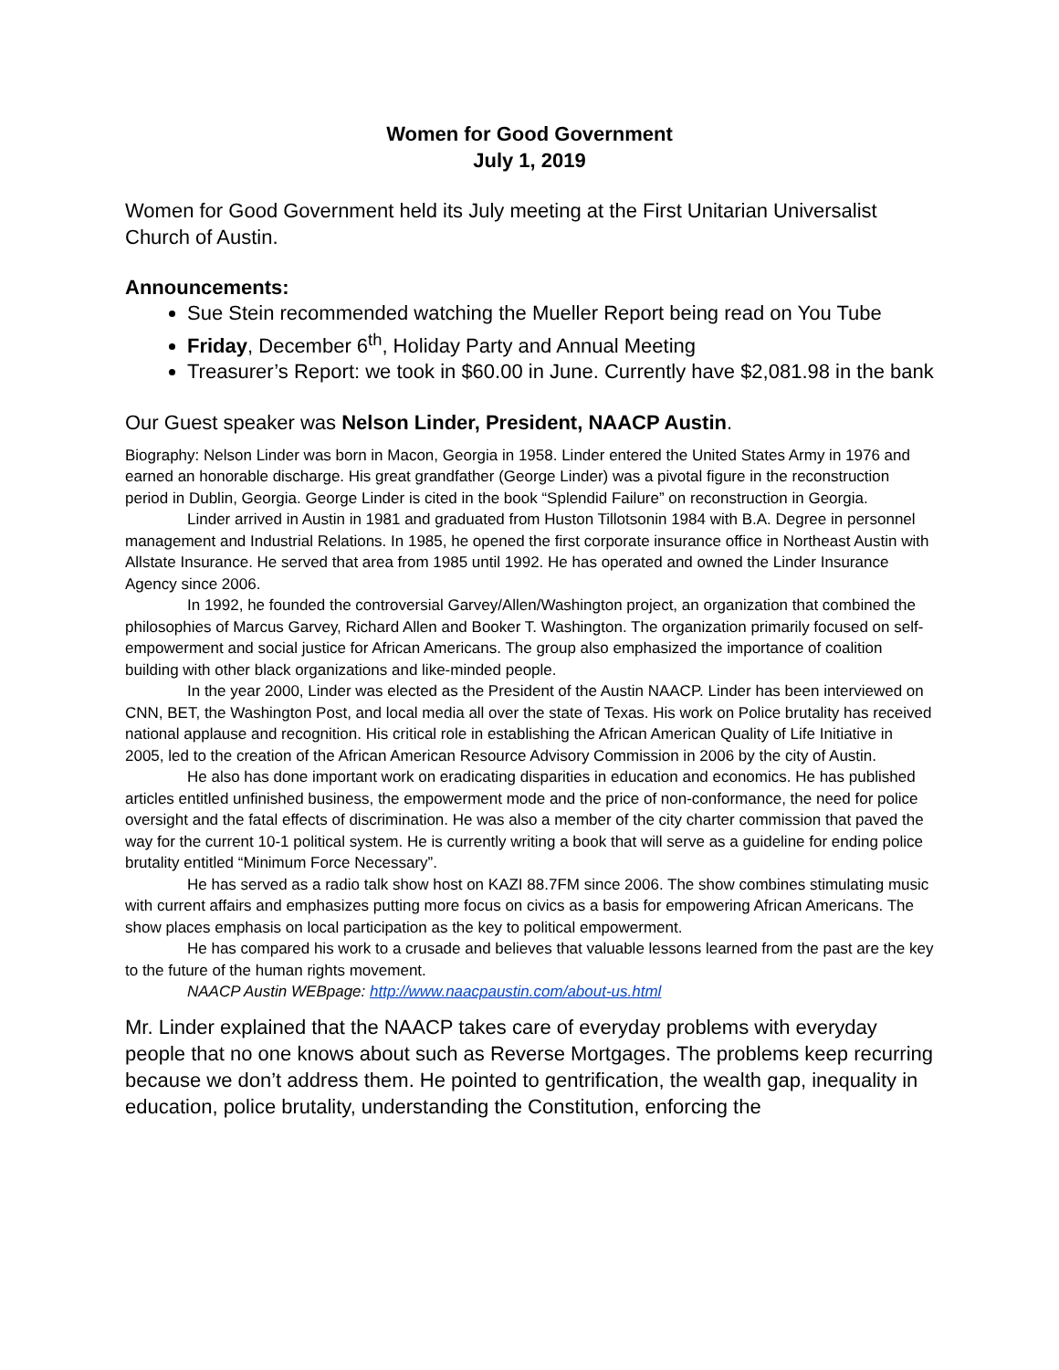Women for Good Government
July 1, 2019
Women for Good Government held its July meeting at the First Unitarian Universalist Church of Austin.
Announcements:
Sue Stein recommended watching the Mueller Report being read on You Tube
Friday, December 6<sup>th</sup>, Holiday Party and Annual Meeting
Treasurer’s Report: we took in $60.00 in June. Currently have $2,081.98 in the bank
Our Guest speaker was Nelson Linder, President, NAACP Austin.
Biography: Nelson Linder was born in Macon, Georgia in 1958. Linder entered the United States Army in 1976 and earned an honorable discharge. His great grandfather (George Linder) was a pivotal figure in the reconstruction period in Dublin, Georgia. George Linder is cited in the book “Splendid Failure” on reconstruction in Georgia.
Linder arrived in Austin in 1981 and graduated from Huston Tillotsonin 1984 with B.A. Degree in personnel management and Industrial Relations. In 1985, he opened the first corporate insurance office in Northeast Austin with Allstate Insurance. He served that area from 1985 until 1992. He has operated and owned the Linder Insurance Agency since 2006.
In 1992, he founded the controversial Garvey/Allen/Washington project, an organization that combined the philosophies of Marcus Garvey, Richard Allen and Booker T. Washington. The organization primarily focused on self-empowerment and social justice for African Americans. The group also emphasized the importance of coalition building with other black organizations and like-minded people.
In the year 2000, Linder was elected as the President of the Austin NAACP. Linder has been interviewed on CNN, BET, the Washington Post, and local media all over the state of Texas. His work on Police brutality has received national applause and recognition. His critical role in establishing the African American Quality of Life Initiative in 2005, led to the creation of the African American Resource Advisory Commission in 2006 by the city of Austin.
He also has done important work on eradicating disparities in education and economics. He has published articles entitled unfinished business, the empowerment mode and the price of non-conformance, the need for police oversight and the fatal effects of discrimination. He was also a member of the city charter commission that paved the way for the current 10-1 political system. He is currently writing a book that will serve as a guideline for ending police brutality entitled “Minimum Force Necessary”.
He has served as a radio talk show host on KAZI 88.7FM since 2006. The show combines stimulating music with current affairs and emphasizes putting more focus on civics as a basis for empowering African Americans. The show places emphasis on local participation as the key to political empowerment.
He has compared his work to a crusade and believes that valuable lessons learned from the past are the key to the future of the human rights movement.
NAACP Austin WEBpage: http://www.naacpaustin.com/about-us.html
Mr. Linder explained that the NAACP takes care of everyday problems with everyday people that no one knows about such as Reverse Mortgages. The problems keep recurring because we don’t address them. He pointed to gentrification, the wealth gap, inequality in education, police brutality, understanding the Constitution, enforcing the